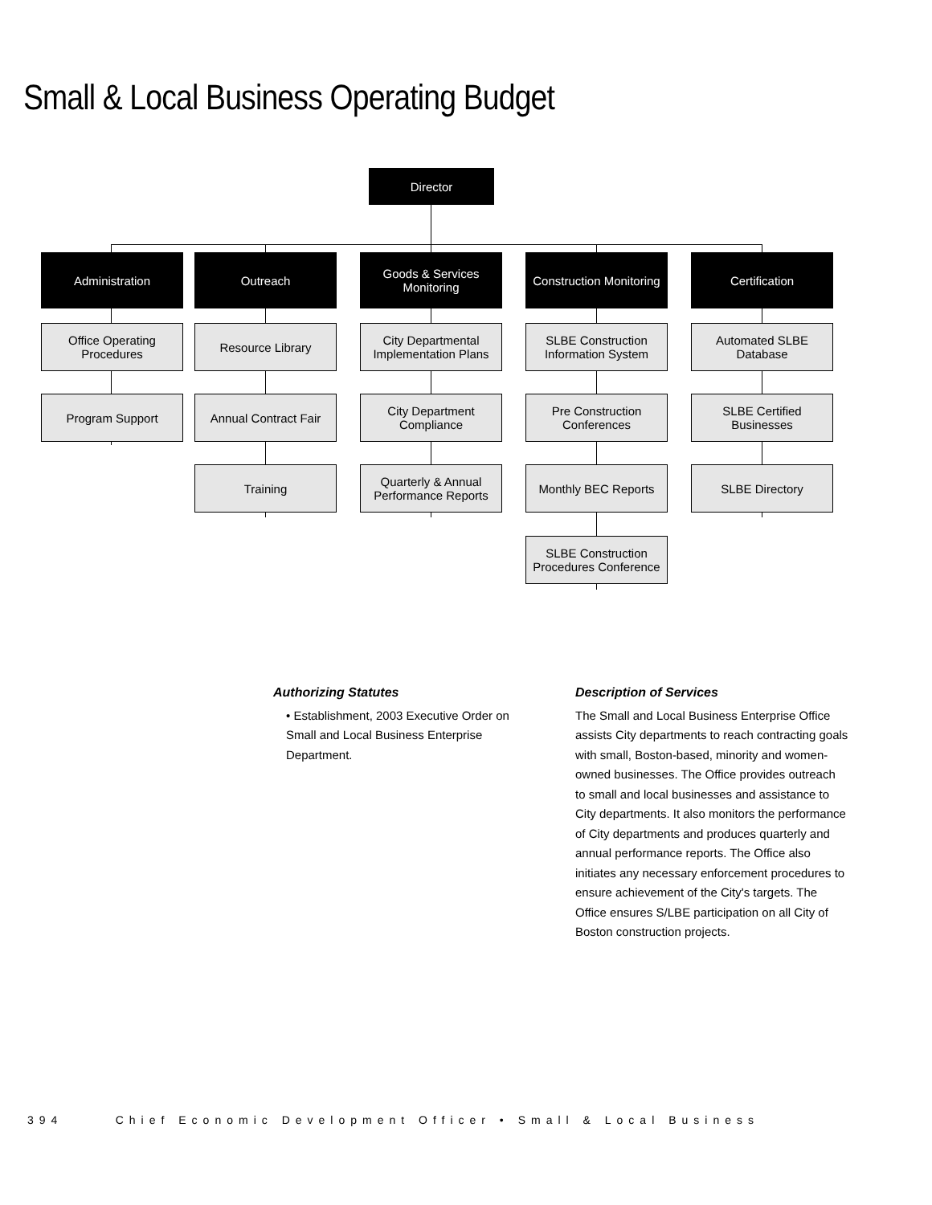Small & Local Business Operating Budget
Director
Administration Outreach
Goods & Services
Monitoring
Construction Monitoring
Certification
Office Operating
Procedures
Resource Library
City Departmental
Implementation Plans
SLBE Construction
Information System
Automated SLBE
Database
Program Support
Annual Contract Fair
City Department
Compliance
Pre Construction
Conferences
SLBE Certified Businesses
Training
Quarterly & Annual
Performance Reports
Monthly BEC Reports SLBE Directory
SLBE Construction
Procedures Conference
Authorizing Statutes
• Establishment, 2003 Executive Order on Small and Local Business Enterprise Department.
Description of Services
The Small and Local Business Enterprise Office assists City departments to reach contracting goals with small, Boston-based, minority and women-owned businesses. The Office provides outreach to small and local businesses and assistance to City departments. It also monitors the performance of City departments and produces quarterly and annual performance reports. The Office also initiates any necessary enforcement procedures to ensure achievement of the City's targets. The Office ensures S/LBE participation on all City of Boston construction projects.
394 Chief Economic Development Officer • Small & Local Business